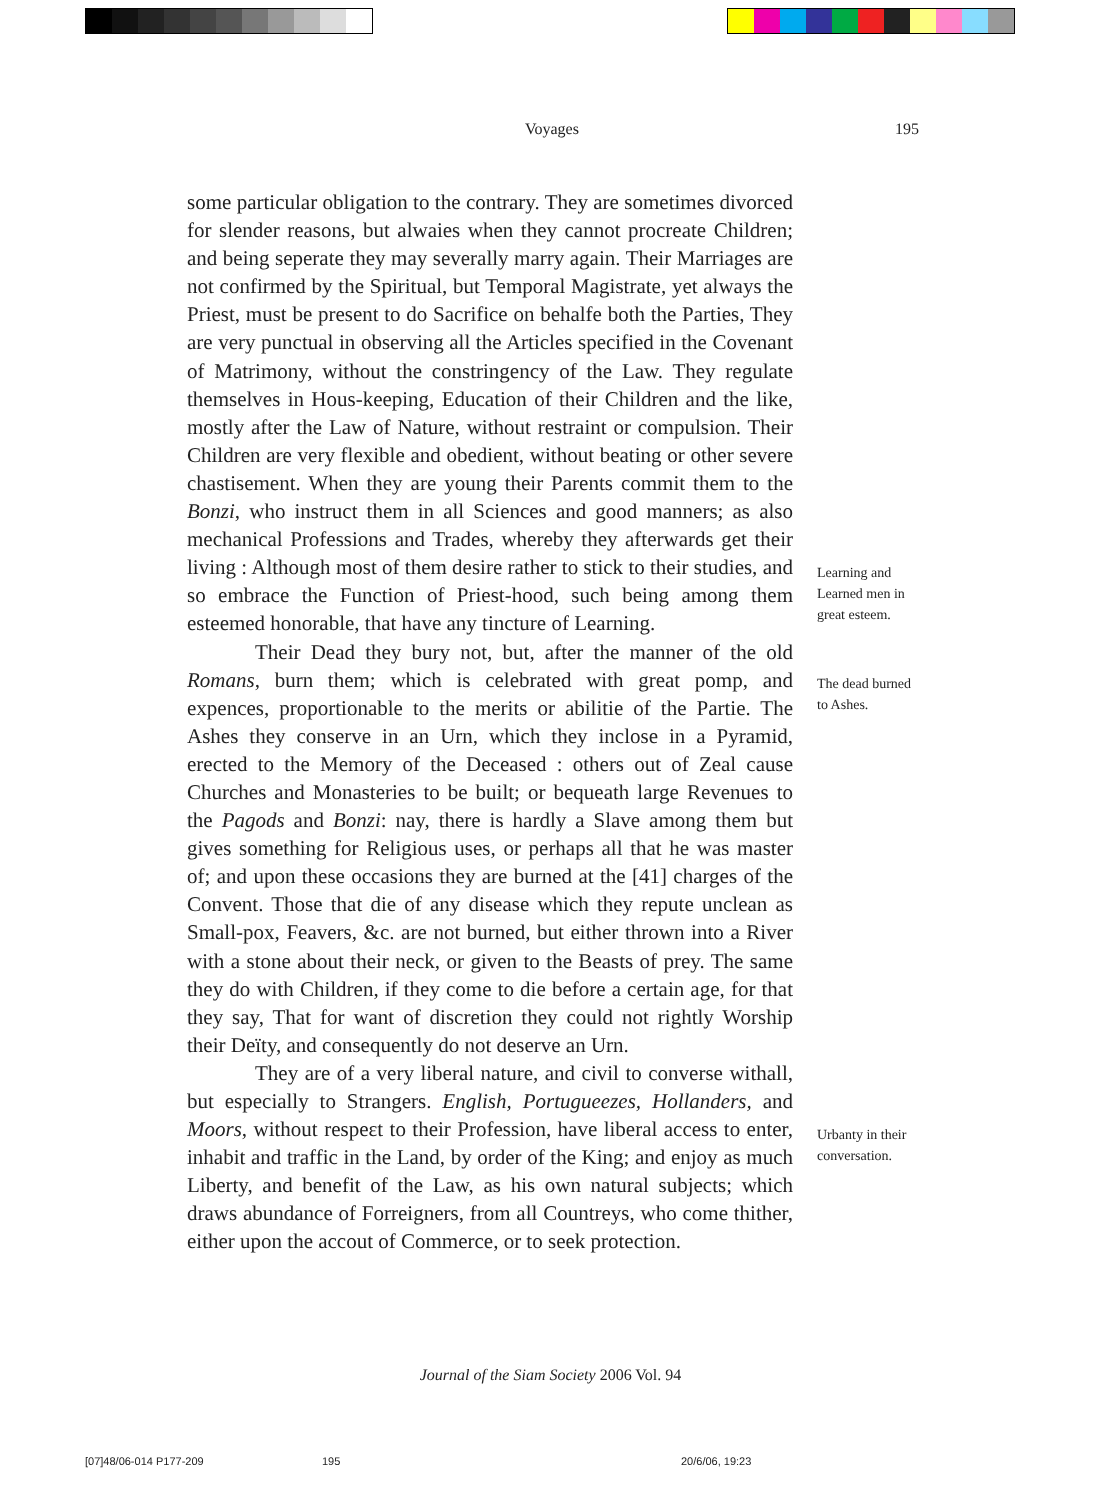Voyages 195
some particular obligation to the contrary. They are sometimes divorced for slender reasons, but alwaies when they cannot procreate Children; and being seperate they may severally marry again. Their Marriages are not confirmed by the Spiritual, but Temporal Magistrate, yet always the Priest, must be present to do Sacrifice on behalfe both the Parties, They are very punctual in observing all the Articles specified in the Covenant of Matrimony, without the constringency of the Law. They regulate themselves in Hous-keeping, Education of their Children and the like, mostly after the Law of Nature, without restraint or compulsion. Their Children are very flexible and obedient, without beating or other severe chastisement. When they are young their Parents commit them to the Bonzi, who instruct them in all Sciences and good manners; as also mechanical Professions and Trades, whereby they afterwards get their living : Although most of them desire rather to stick to their studies, and so embrace the Function of Priest-hood, such being among them esteemed honorable, that have any tincture of Learning.
Their Dead they bury not, but, after the manner of the old Romans, burn them; which is celebrated with great pomp, and expences, proportionable to the merits or abilitie of the Partie. The Ashes they conserve in an Urn, which they inclose in a Pyramid, erected to the Memory of the Deceased : others out of Zeal cause Churches and Monasteries to be built; or bequeath large Revenues to the Pagods and Bonzi: nay, there is hardly a Slave among them but gives something for Religious uses, or perhaps all that he was master of; and upon these occasions they are burned at the [41] charges of the Convent. Those that die of any disease which they repute unclean as Small-pox, Feavers, &c. are not burned, but either thrown into a River with a stone about their neck, or given to the Beasts of prey. The same they do with Children, if they come to die before a certain age, for that they say, That for want of discretion they could not rightly Worship their Deïty, and consequently do not deserve an Urn.
They are of a very liberal nature, and civil to converse withall, but especially to Strangers. English, Portugueezes, Hollanders, and Moors, without respeεt to their Profession, have liberal access to enter, inhabit and traffic in the Land, by order of the King; and enjoy as much Liberty, and benefit of the Law, as his own natural subjects; which draws abundance of Forreigners, from all Countreys, who come thither, either upon the accout of Commerce, or to seek protection.
Learning and
Learned men in
great esteem.
The dead burned
to Ashes.
Urbanty in their
conversation.
Journal of the Siam Society 2006 Vol. 94
[07]48/06-014 P177-209 195 20/6/06, 19:23